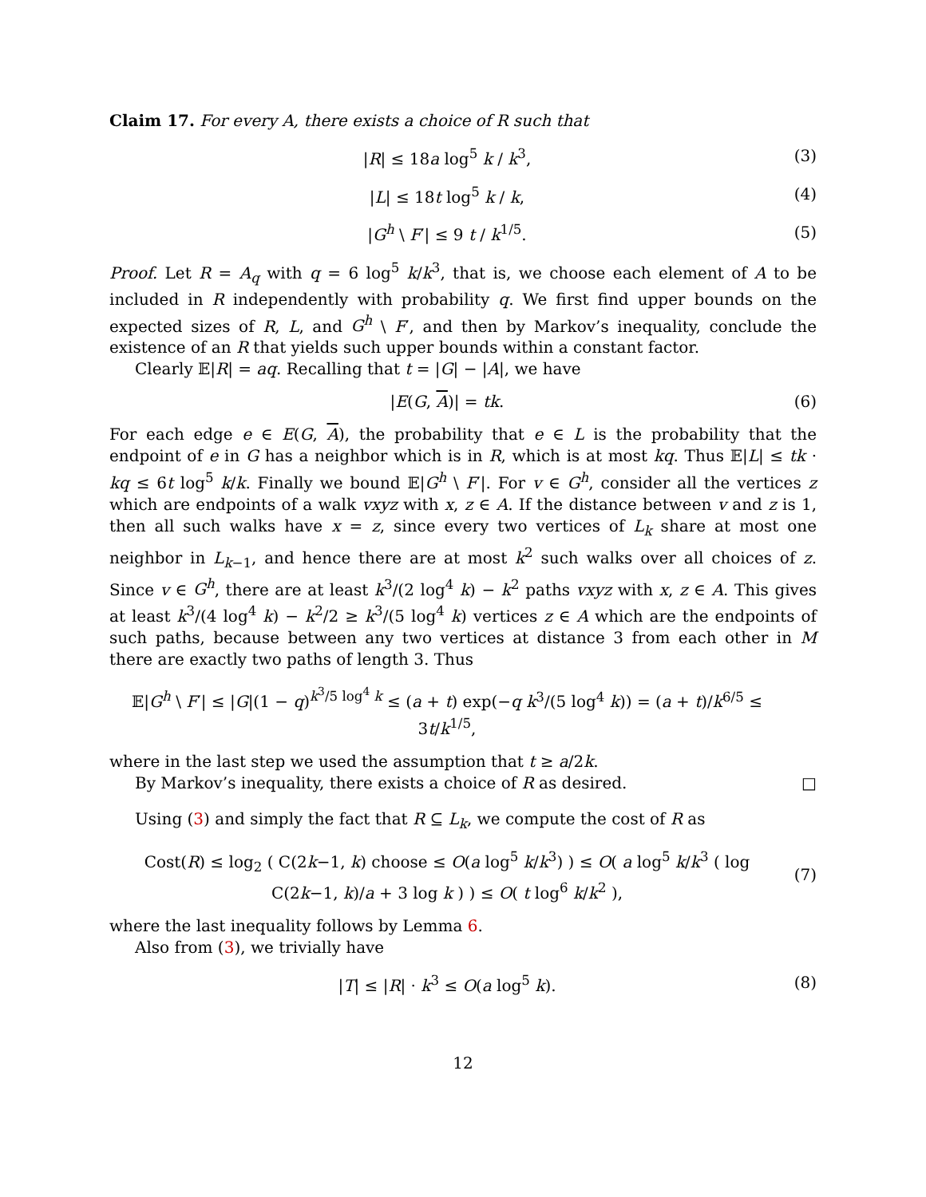Claim 17. For every A, there exists a choice of R such that
|R| ≤ 18a log<sup>5</sup> k / k<sup>3</sup>, (3)
|L| ≤ 18t log<sup>5</sup> k / k, (4)
|G<sup>h</sup> \ F′| ≤ 9 t / k<sup>1/5</sup>. (5)
Proof. Let R = A<sub>q</sub> with q = 6 log<sup>5</sup> k/k<sup>3</sup>, that is, we choose each element of A to be included in R independently with probability q. We first find upper bounds on the expected sizes of R, L, and G<sup>h</sup> \ F′, and then by Markov’s inequality, conclude the existence of an R that yields such upper bounds within a constant factor.
Clearly 𝔼|R| = aq. Recalling that t = |G| − |A|, we have
|E(G, A)| = tk. (6)
For each edge e ∈ E(G, A), the probability that e ∈ L is the probability that the endpoint of e in G has a neighbor which is in R, which is at most kq. Thus 𝔼|L| ≤ tk · kq ≤ 6t log<sup>5</sup> k/k. Finally we bound 𝔼|G<sup>h</sup> \ F′|. For v ∈ G<sup>h</sup>, consider all the vertices z which are endpoints of a walk vxyz with x, z ∈ A. If the distance between v and z is 1, then all such walks have x = z, since every two vertices of L<sub>k</sub> share at most one neighbor in L<sub>k−1</sub>, and hence there are at most k<sup>2</sup> such walks over all choices of z. Since v ∈ G<sup>h</sup>, there are at least k<sup>3</sup>/(2 log<sup>4</sup> k) − k<sup>2</sup> paths vxyz with x, z ∈ A. This gives at least k<sup>3</sup>/(4 log<sup>4</sup> k) − k<sup>2</sup>/2 ≥ k<sup>3</sup>/(5 log<sup>4</sup> k) vertices z ∈ A which are the endpoints of such paths, because between any two vertices at distance 3 from each other in M there are exactly two paths of length 3. Thus
𝔼|G<sup>h</sup> \ F′| ≤ |G|(1 − q)<sup>k<sup>3</sup>/5 log<sup>4</sup> k</sup> ≤ (a + t) exp(−q k<sup>3</sup>/(5 log<sup>4</sup> k)) = (a + t)/k<sup>6/5</sup> ≤ 3t/k<sup>1/5</sup>,
where in the last step we used the assumption that t ≥ a/2k.
By Markov’s inequality, there exists a choice of R as desired. □
Using (3) and simply the fact that R ⊆ L<sub>k</sub>, we compute the cost of R as
Cost(R) ≤ log<sub>2</sub> ( C(2k−1, k) choose ≤ O(a log<sup>5</sup> k/k<sup>3</sup>) ) ≤ O( a log<sup>5</sup> k/k<sup>3</sup> ( log C(2k−1, k)/a + 3 log k ) ) ≤ O( t log<sup>6</sup> k/k<sup>2</sup> ),
(7)
where the last inequality follows by Lemma 6.
Also from (3), we trivially have
|T| ≤ |R| · k<sup>3</sup> ≤ O(a log<sup>5</sup> k). (8)
12